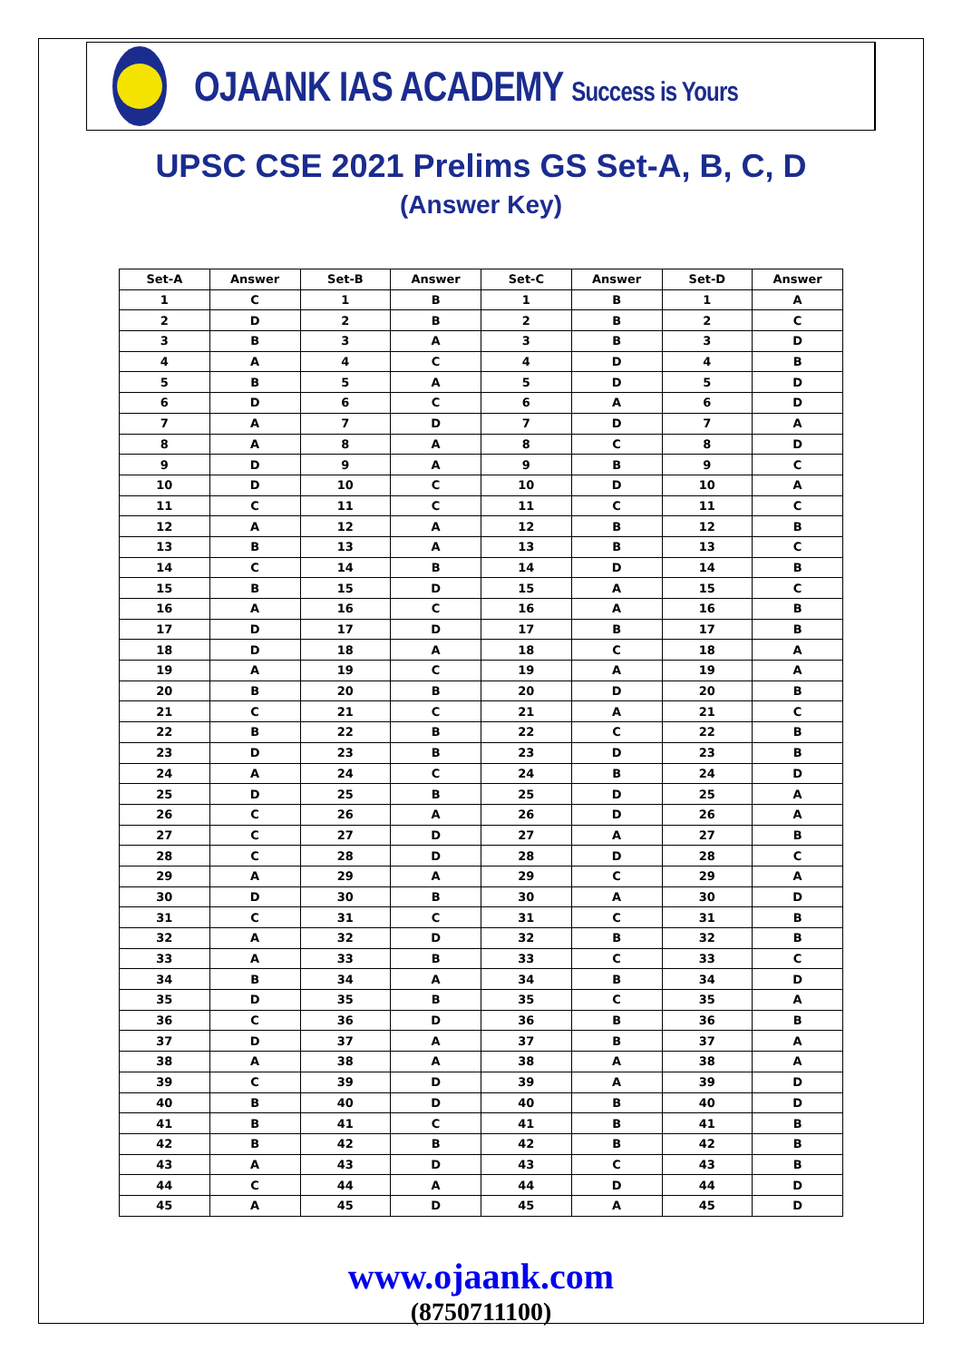OJAANK IAS ACADEMY Success is Yours
UPSC CSE 2021 Prelims GS Set-A, B, C, D
(Answer Key)
| Set-A | Answer | Set-B | Answer | Set-C | Answer | Set-D | Answer |
| --- | --- | --- | --- | --- | --- | --- | --- |
| 1 | C | 1 | B | 1 | B | 1 | A |
| 2 | D | 2 | B | 2 | B | 2 | C |
| 3 | B | 3 | A | 3 | B | 3 | D |
| 4 | A | 4 | C | 4 | D | 4 | B |
| 5 | B | 5 | A | 5 | D | 5 | D |
| 6 | D | 6 | C | 6 | A | 6 | D |
| 7 | A | 7 | D | 7 | D | 7 | A |
| 8 | A | 8 | A | 8 | C | 8 | D |
| 9 | D | 9 | A | 9 | B | 9 | C |
| 10 | D | 10 | C | 10 | D | 10 | A |
| 11 | C | 11 | C | 11 | C | 11 | C |
| 12 | A | 12 | A | 12 | B | 12 | B |
| 13 | B | 13 | A | 13 | B | 13 | C |
| 14 | C | 14 | B | 14 | D | 14 | B |
| 15 | B | 15 | D | 15 | A | 15 | C |
| 16 | A | 16 | C | 16 | A | 16 | B |
| 17 | D | 17 | D | 17 | B | 17 | B |
| 18 | D | 18 | A | 18 | C | 18 | A |
| 19 | A | 19 | C | 19 | A | 19 | A |
| 20 | B | 20 | B | 20 | D | 20 | B |
| 21 | C | 21 | C | 21 | A | 21 | C |
| 22 | B | 22 | B | 22 | C | 22 | B |
| 23 | D | 23 | B | 23 | D | 23 | B |
| 24 | A | 24 | C | 24 | B | 24 | D |
| 25 | D | 25 | B | 25 | D | 25 | A |
| 26 | C | 26 | A | 26 | D | 26 | A |
| 27 | C | 27 | D | 27 | A | 27 | B |
| 28 | C | 28 | D | 28 | D | 28 | C |
| 29 | A | 29 | A | 29 | C | 29 | A |
| 30 | D | 30 | B | 30 | A | 30 | D |
| 31 | C | 31 | C | 31 | C | 31 | B |
| 32 | A | 32 | D | 32 | B | 32 | B |
| 33 | A | 33 | B | 33 | C | 33 | C |
| 34 | B | 34 | A | 34 | B | 34 | D |
| 35 | D | 35 | B | 35 | C | 35 | A |
| 36 | C | 36 | D | 36 | B | 36 | B |
| 37 | D | 37 | A | 37 | B | 37 | A |
| 38 | A | 38 | A | 38 | A | 38 | A |
| 39 | C | 39 | D | 39 | A | 39 | D |
| 40 | B | 40 | D | 40 | B | 40 | D |
| 41 | B | 41 | C | 41 | B | 41 | B |
| 42 | B | 42 | B | 42 | B | 42 | B |
| 43 | A | 43 | D | 43 | C | 43 | B |
| 44 | C | 44 | A | 44 | D | 44 | D |
| 45 | A | 45 | D | 45 | A | 45 | D |
www.ojaank.com
(8750711100)